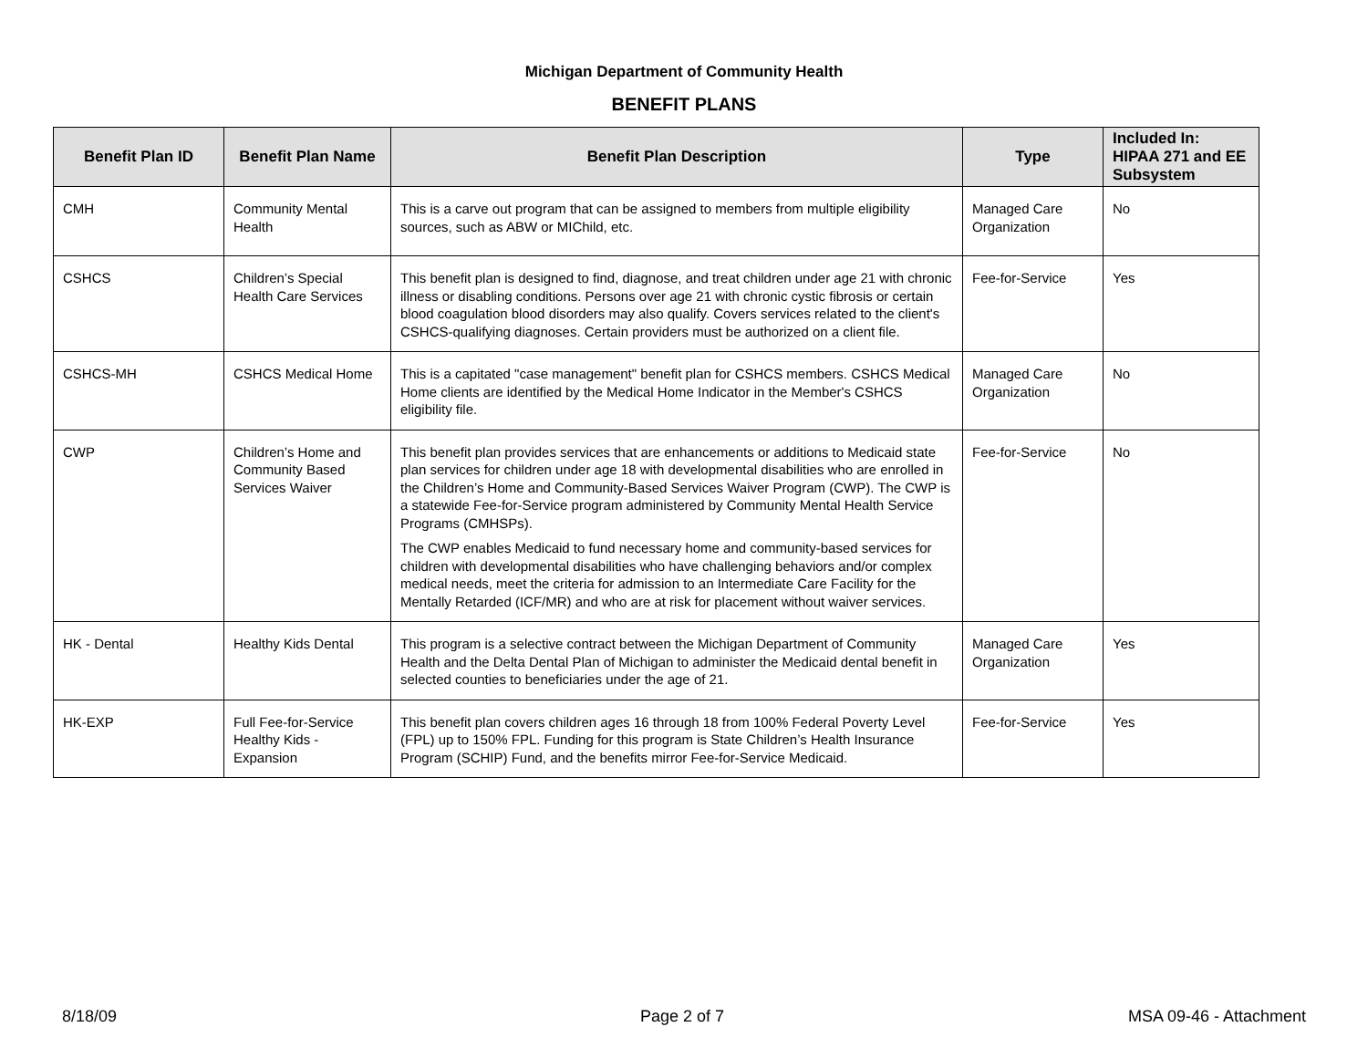Michigan Department of Community Health
BENEFIT PLANS
| Benefit Plan ID | Benefit Plan Name | Benefit Plan Description | Type | Included In: HIPAA 271 and EE Subsystem |
| --- | --- | --- | --- | --- |
| CMH | Community Mental Health | This is a carve out program that can be assigned to members from multiple eligibility sources, such as ABW or MIChild, etc. | Managed Care Organization | No |
| CSHCS | Children’s Special Health Care Services | This benefit plan is designed to find, diagnose, and treat children under age 21 with chronic illness or disabling conditions. Persons over age 21 with chronic cystic fibrosis or certain blood coagulation blood disorders may also qualify. Covers services related to the client's CSHCS-qualifying diagnoses. Certain providers must be authorized on a client file. | Fee-for-Service | Yes |
| CSHCS-MH | CSHCS Medical Home | This is a capitated "case management" benefit plan for CSHCS members. CSHCS Medical Home clients are identified by the Medical Home Indicator in the Member's CSHCS eligibility file. | Managed Care Organization | No |
| CWP | Children’s Home and Community Based Services Waiver | This benefit plan provides services that are enhancements or additions to Medicaid state plan services for children under age 18 with developmental disabilities who are enrolled in the Children’s Home and Community-Based Services Waiver Program (CWP). The CWP is a statewide Fee-for-Service program administered by Community Mental Health Service Programs (CMHSPs). The CWP enables Medicaid to fund necessary home and community-based services for children with developmental disabilities who have challenging behaviors and/or complex medical needs, meet the criteria for admission to an Intermediate Care Facility for the Mentally Retarded (ICF/MR) and who are at risk for placement without waiver services. | Fee-for-Service | No |
| HK - Dental | Healthy Kids Dental | This program is a selective contract between the Michigan Department of Community Health and the Delta Dental Plan of Michigan to administer the Medicaid dental benefit in selected counties to beneficiaries under the age of 21. | Managed Care Organization | Yes |
| HK-EXP | Full Fee-for-Service Healthy Kids - Expansion | This benefit plan covers children ages 16 through 18 from 100% Federal Poverty Level (FPL) up to 150% FPL. Funding for this program is State Children’s Health Insurance Program (SCHIP) Fund, and the benefits mirror Fee-for-Service Medicaid. | Fee-for-Service | Yes |
8/18/09 Page 2 of 7 MSA 09-46 - Attachment